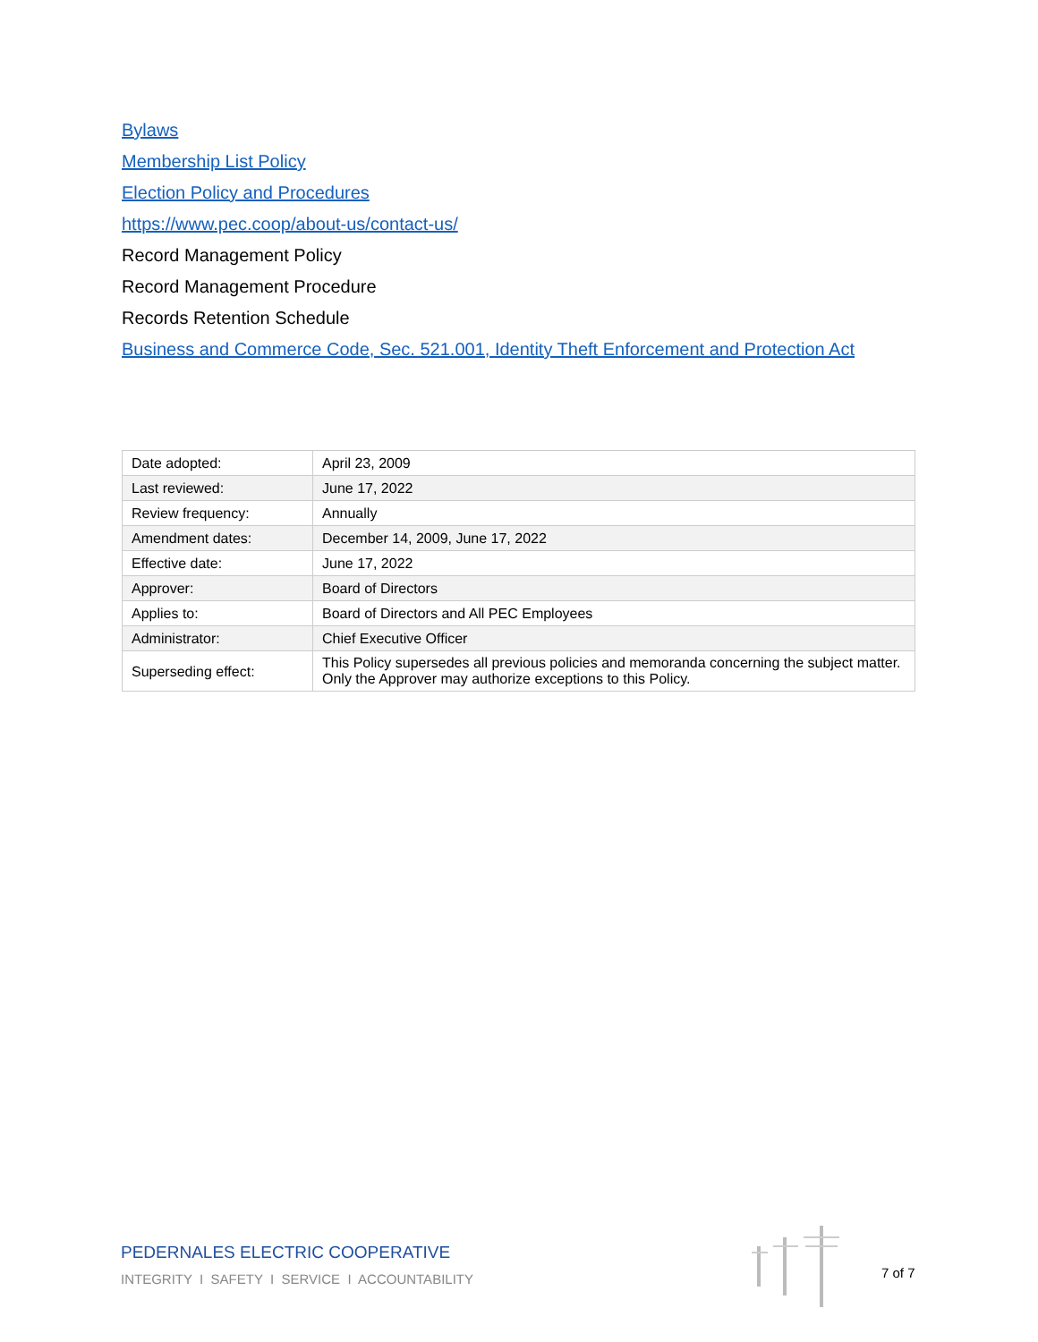Bylaws
Membership List Policy
Election Policy and Procedures
https://www.pec.coop/about-us/contact-us/
Record Management Policy
Record Management Procedure
Records Retention Schedule
Business and Commerce Code, Sec. 521.001, Identity Theft Enforcement and Protection Act
| Date adopted: | April 23, 2009 |
| Last reviewed: | June 17, 2022 |
| Review frequency: | Annually |
| Amendment dates: | December 14, 2009, June 17, 2022 |
| Effective date: | June 17, 2022 |
| Approver: | Board of Directors |
| Applies to: | Board of Directors and All PEC Employees |
| Administrator: | Chief Executive Officer |
| Superseding effect: | This Policy supersedes all previous policies and memoranda concerning the subject matter. Only the Approver may authorize exceptions to this Policy. |
PEDERNALES ELECTRIC COOPERATIVE
INTEGRITY I SAFETY I SERVICE I ACCOUNTABILITY
7 of 7